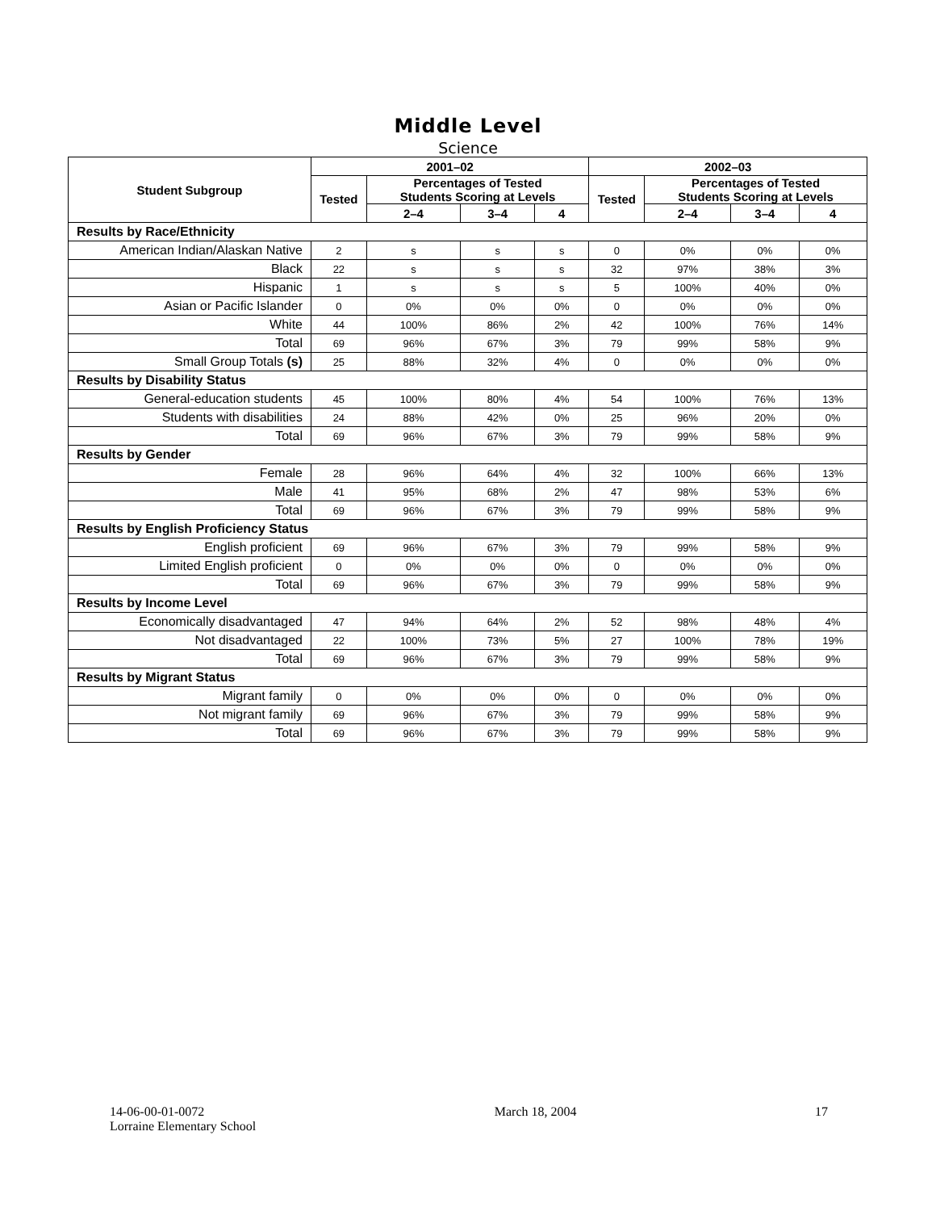Middle Level
Science
| Student Subgroup | 2001–02 | | | | 2002–03 | | | |
| --- | --- | --- | --- | --- | --- | --- | --- | --- |
| | Tested | Percentages of Tested Students Scoring at Levels | | | Tested | Percentages of Tested Students Scoring at Levels | | |
| | | 2–4 | 3–4 | 4 | | 2–4 | 3–4 | 4 |
| Results by Race/Ethnicity | | | | | | | | |
| American Indian/Alaskan Native | 2 | s | s | s | 0 | 0% | 0% | 0% |
| Black | 22 | s | s | s | 32 | 97% | 38% | 3% |
| Hispanic | 1 | s | s | s | 5 | 100% | 40% | 0% |
| Asian or Pacific Islander | 0 | 0% | 0% | 0% | 0 | 0% | 0% | 0% |
| White | 44 | 100% | 86% | 2% | 42 | 100% | 76% | 14% |
| Total | 69 | 96% | 67% | 3% | 79 | 99% | 58% | 9% |
| Small Group Totals (s) | 25 | 88% | 32% | 4% | 0 | 0% | 0% | 0% |
| Results by Disability Status | | | | | | | | |
| General-education students | 45 | 100% | 80% | 4% | 54 | 100% | 76% | 13% |
| Students with disabilities | 24 | 88% | 42% | 0% | 25 | 96% | 20% | 0% |
| Total | 69 | 96% | 67% | 3% | 79 | 99% | 58% | 9% |
| Results by Gender | | | | | | | | |
| Female | 28 | 96% | 64% | 4% | 32 | 100% | 66% | 13% |
| Male | 41 | 95% | 68% | 2% | 47 | 98% | 53% | 6% |
| Total | 69 | 96% | 67% | 3% | 79 | 99% | 58% | 9% |
| Results by English Proficiency Status | | | | | | | | |
| English proficient | 69 | 96% | 67% | 3% | 79 | 99% | 58% | 9% |
| Limited English proficient | 0 | 0% | 0% | 0% | 0 | 0% | 0% | 0% |
| Total | 69 | 96% | 67% | 3% | 79 | 99% | 58% | 9% |
| Results by Income Level | | | | | | | | |
| Economically disadvantaged | 47 | 94% | 64% | 2% | 52 | 98% | 48% | 4% |
| Not disadvantaged | 22 | 100% | 73% | 5% | 27 | 100% | 78% | 19% |
| Total | 69 | 96% | 67% | 3% | 79 | 99% | 58% | 9% |
| Results by Migrant Status | | | | | | | | |
| Migrant family | 0 | 0% | 0% | 0% | 0 | 0% | 0% | 0% |
| Not migrant family | 69 | 96% | 67% | 3% | 79 | 99% | 58% | 9% |
| Total | 69 | 96% | 67% | 3% | 79 | 99% | 58% | 9% |
14-06-00-01-0072
Lorraine Elementary School
March 18, 2004 17